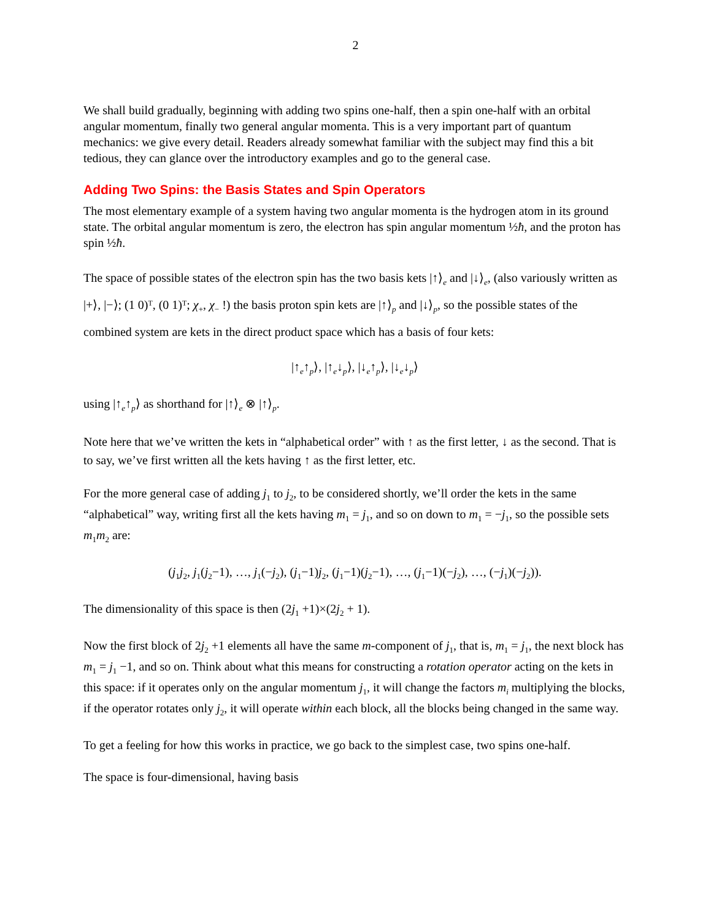2
We shall build gradually, beginning with adding two spins one-half, then a spin one-half with an orbital angular momentum, finally two general angular momenta. This is a very important part of quantum mechanics: we give every detail. Readers already somewhat familiar with the subject may find this a bit tedious, they can glance over the introductory examples and go to the general case.
Adding Two Spins: the Basis States and Spin Operators
The most elementary example of a system having two angular momenta is the hydrogen atom in its ground state. The orbital angular momentum is zero, the electron has spin angular momentum ½ħ, and the proton has spin ½ħ.
The space of possible states of the electron spin has the two basis kets |↑⟩<sub>e</sub> and |↓⟩<sub>e</sub>, (also variously written as |+⟩, |−⟩; (1 0)ᵀ, (0 1)ᵀ; χ<sub>+</sub>, χ<sub>−</sub> !) the basis proton spin kets are |↑⟩<sub>p</sub> and |↓⟩<sub>p</sub>, so the possible states of the combined system are kets in the direct product space which has a basis of four kets:
|↑<sub>e</sub>↑<sub>p</sub>⟩, |↑<sub>e</sub>↓<sub>p</sub>⟩, |↓<sub>e</sub>↑<sub>p</sub>⟩, |↓<sub>e</sub>↓<sub>p</sub>⟩
using |↑<sub>e</sub>↑<sub>p</sub>⟩ as shorthand for |↑⟩<sub>e</sub> ⊗ |↑⟩<sub>p</sub>.
Note here that we’ve written the kets in “alphabetical order” with ↑ as the first letter, ↓ as the second. That is to say, we’ve first written all the kets having ↑ as the first letter, etc.
For the more general case of adding j<sub>1</sub> to j<sub>2</sub>, to be considered shortly, we’ll order the kets in the same “alphabetical” way, writing first all the kets having m<sub>1</sub> = j<sub>1</sub>, and so on down to m<sub>1</sub> = −j<sub>1</sub>, so the possible sets m<sub>1</sub>m<sub>2</sub> are:
(j<sub>1</sub>j<sub>2</sub>, j<sub>1</sub>(j<sub>2</sub>−1), …, j<sub>1</sub>(−j<sub>2</sub>), (j<sub>1</sub>−1)j<sub>2</sub>, (j<sub>1</sub>−1)(j<sub>2</sub>−1), …, (j<sub>1</sub>−1)(−j<sub>2</sub>), …, (−j<sub>1</sub>)(−j<sub>2</sub>)).
The dimensionality of this space is then (2j<sub>1</sub> +1)×(2j<sub>2</sub> + 1).
Now the first block of 2j<sub>2</sub> +1 elements all have the same m-component of j<sub>1</sub>, that is, m<sub>1</sub> = j<sub>1</sub>, the next block has m<sub>1</sub> = j<sub>1</sub> −1, and so on. Think about what this means for constructing a rotation operator acting on the kets in this space: if it operates only on the angular momentum j<sub>1</sub>, it will change the factors m<sub>i</sub> multiplying the blocks, if the operator rotates only j<sub>2</sub>, it will operate within each block, all the blocks being changed in the same way.
To get a feeling for how this works in practice, we go back to the simplest case, two spins one-half.
The space is four-dimensional, having basis